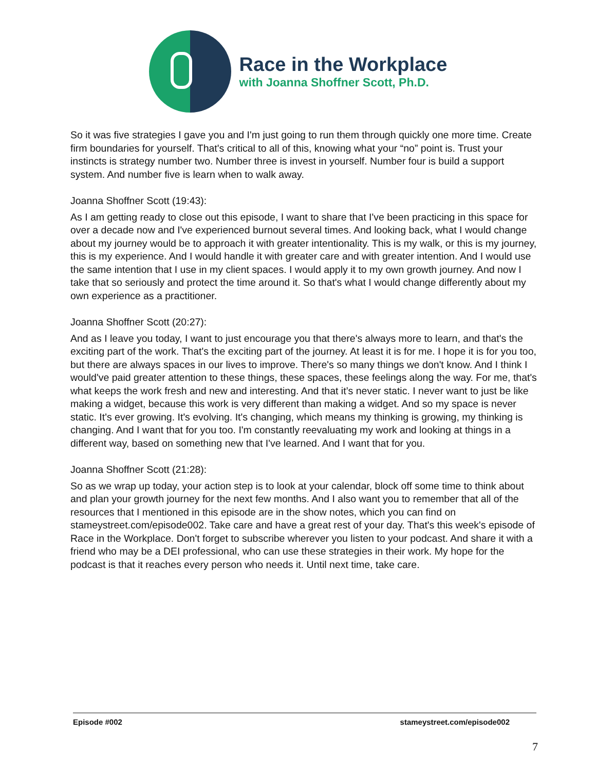Race in the Workplace
with Joanna Shoffner Scott, Ph.D.
So it was five strategies I gave you and I'm just going to run them through quickly one more time. Create firm boundaries for yourself. That's critical to all of this, knowing what your “no” point is. Trust your instincts is strategy number two. Number three is invest in yourself. Number four is build a support system. And number five is learn when to walk away.
Joanna Shoffner Scott (19:43):
As I am getting ready to close out this episode, I want to share that I've been practicing in this space for over a decade now and I've experienced burnout several times. And looking back, what I would change about my journey would be to approach it with greater intentionality. This is my walk, or this is my journey, this is my experience. And I would handle it with greater care and with greater intention. And I would use the same intention that I use in my client spaces. I would apply it to my own growth journey. And now I take that so seriously and protect the time around it. So that's what I would change differently about my own experience as a practitioner.
Joanna Shoffner Scott (20:27):
And as I leave you today, I want to just encourage you that there's always more to learn, and that's the exciting part of the work. That's the exciting part of the journey. At least it is for me. I hope it is for you too, but there are always spaces in our lives to improve. There's so many things we don't know. And I think I would've paid greater attention to these things, these spaces, these feelings along the way. For me, that's what keeps the work fresh and new and interesting. And that it’s never static. I never want to just be like making a widget, because this work is very different than making a widget. And so my space is never static. It's ever growing. It's evolving. It's changing, which means my thinking is growing, my thinking is changing. And I want that for you too. I'm constantly reevaluating my work and looking at things in a different way, based on something new that I've learned. And I want that for you.
Joanna Shoffner Scott (21:28):
So as we wrap up today, your action step is to look at your calendar, block off some time to think about and plan your growth journey for the next few months. And I also want you to remember that all of the resources that I mentioned in this episode are in the show notes, which you can find on stameystreet.com/episode002. Take care and have a great rest of your day. That's this week's episode of Race in the Workplace. Don't forget to subscribe wherever you listen to your podcast. And share it with a friend who may be a DEI professional, who can use these strategies in their work. My hope for the podcast is that it reaches every person who needs it. Until next time, take care.
Episode #002 stameystreet.com/episode002
7